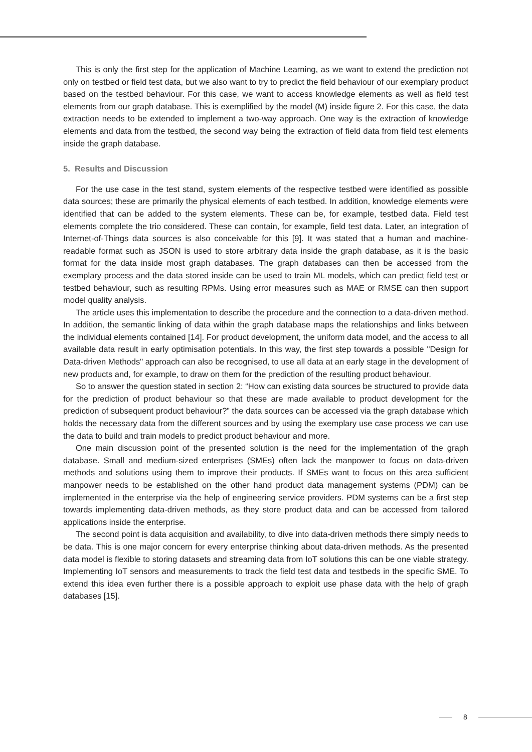This is only the first step for the application of Machine Learning, as we want to extend the prediction not only on testbed or field test data, but we also want to try to predict the field behaviour of our exemplary product based on the testbed behaviour. For this case, we want to access knowledge elements as well as field test elements from our graph database. This is exemplified by the model (M) inside figure 2. For this case, the data extraction needs to be extended to implement a two-way approach. One way is the extraction of knowledge elements and data from the testbed, the second way being the extraction of field data from field test elements inside the graph database.
5. Results and Discussion
For the use case in the test stand, system elements of the respective testbed were identified as possible data sources; these are primarily the physical elements of each testbed. In addition, knowledge elements were identified that can be added to the system elements. These can be, for example, testbed data. Field test elements complete the trio considered. These can contain, for example, field test data. Later, an integration of Internet-of-Things data sources is also conceivable for this [9]. It was stated that a human and machine-readable format such as JSON is used to store arbitrary data inside the graph database, as it is the basic format for the data inside most graph databases. The graph databases can then be accessed from the exemplary process and the data stored inside can be used to train ML models, which can predict field test or testbed behaviour, such as resulting RPMs. Using error measures such as MAE or RMSE can then support model quality analysis.
The article uses this implementation to describe the procedure and the connection to a data-driven method. In addition, the semantic linking of data within the graph database maps the relationships and links between the individual elements contained [14]. For product development, the uniform data model, and the access to all available data result in early optimisation potentials. In this way, the first step towards a possible "Design for Data-driven Methods" approach can also be recognised, to use all data at an early stage in the development of new products and, for example, to draw on them for the prediction of the resulting product behaviour.
So to answer the question stated in section 2: “How can existing data sources be structured to provide data for the prediction of product behaviour so that these are made available to product development for the prediction of subsequent product behaviour?” the data sources can be accessed via the graph database which holds the necessary data from the different sources and by using the exemplary use case process we can use the data to build and train models to predict product behaviour and more.
One main discussion point of the presented solution is the need for the implementation of the graph database. Small and medium-sized enterprises (SMEs) often lack the manpower to focus on data-driven methods and solutions using them to improve their products. If SMEs want to focus on this area sufficient manpower needs to be established on the other hand product data management systems (PDM) can be implemented in the enterprise via the help of engineering service providers. PDM systems can be a first step towards implementing data-driven methods, as they store product data and can be accessed from tailored applications inside the enterprise.
The second point is data acquisition and availability, to dive into data-driven methods there simply needs to be data. This is one major concern for every enterprise thinking about data-driven methods. As the presented data model is flexible to storing datasets and streaming data from IoT solutions this can be one viable strategy. Implementing IoT sensors and measurements to track the field test data and testbeds in the specific SME. To extend this idea even further there is a possible approach to exploit use phase data with the help of graph databases [15].
8